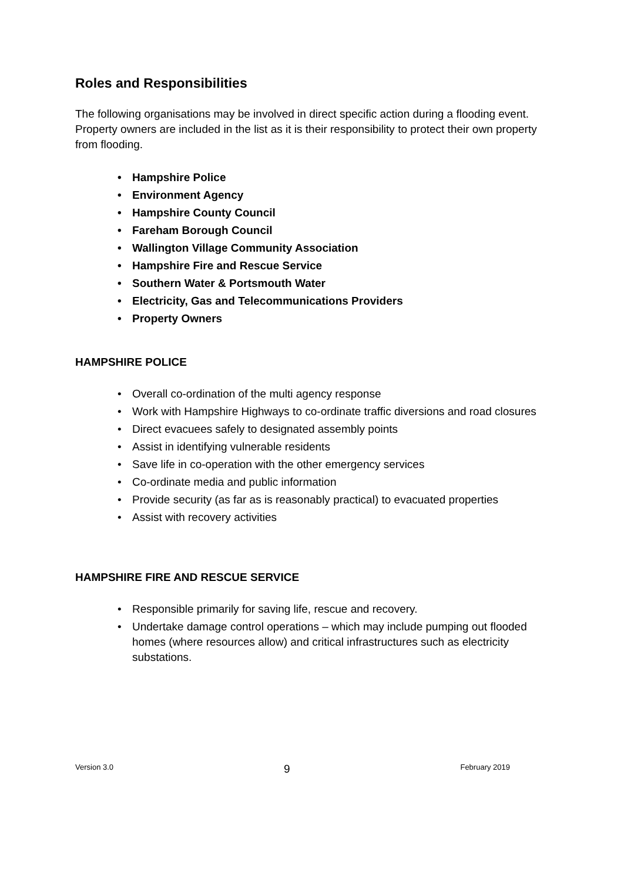Roles and Responsibilities
The following organisations may be involved in direct specific action during a flooding event. Property owners are included in the list as it is their responsibility to protect their own property from flooding.
• Hampshire Police
• Environment Agency
• Hampshire County Council
• Fareham Borough Council
• Wallington Village Community Association
• Hampshire Fire and Rescue Service
• Southern Water & Portsmouth Water
• Electricity, Gas and Telecommunications Providers
• Property Owners
HAMPSHIRE POLICE
• Overall co-ordination of the multi agency response
• Work with Hampshire Highways to co-ordinate traffic diversions and road closures
• Direct evacuees safely to designated assembly points
• Assist in identifying vulnerable residents
• Save life in co-operation with the other emergency services
• Co-ordinate media and public information
• Provide security (as far as is reasonably practical) to evacuated properties
• Assist with recovery activities
HAMPSHIRE FIRE AND RESCUE SERVICE
• Responsible primarily for saving life, rescue and recovery.
• Undertake damage control operations – which may include pumping out flooded homes (where resources allow) and critical infrastructures such as electricity substations.
Version 3.0 9 February 2019